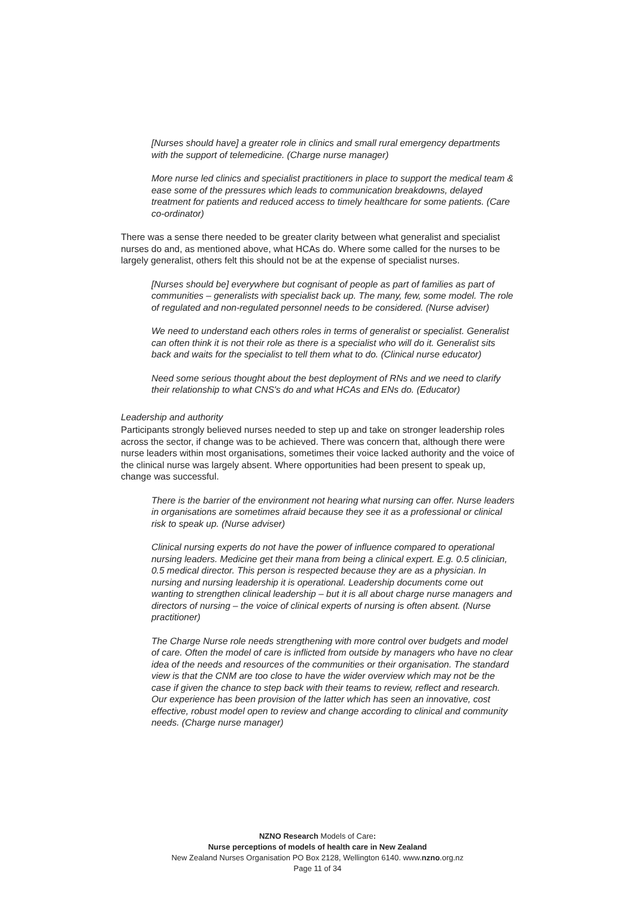[Nurses should have] a greater role in clinics and small rural emergency departments with the support of telemedicine. (Charge nurse manager)
More nurse led clinics and specialist practitioners in place to support the medical team & ease some of the pressures which leads to communication breakdowns, delayed treatment for patients and reduced access to timely healthcare for some patients. (Care co-ordinator)
There was a sense there needed to be greater clarity between what generalist and specialist nurses do and, as mentioned above, what HCAs do. Where some called for the nurses to be largely generalist, others felt this should not be at the expense of specialist nurses.
[Nurses should be] everywhere but cognisant of people as part of families as part of communities – generalists with specialist back up. The many, few, some model. The role of regulated and non-regulated personnel needs to be considered. (Nurse adviser)
We need to understand each others roles in terms of generalist or specialist. Generalist can often think it is not their role as there is a specialist who will do it. Generalist sits back and waits for the specialist to tell them what to do. (Clinical nurse educator)
Need some serious thought about the best deployment of RNs and we need to clarify their relationship to what CNS's do and what HCAs and ENs do. (Educator)
Leadership and authority
Participants strongly believed nurses needed to step up and take on stronger leadership roles across the sector, if change was to be achieved. There was concern that, although there were nurse leaders within most organisations, sometimes their voice lacked authority and the voice of the clinical nurse was largely absent. Where opportunities had been present to speak up, change was successful.
There is the barrier of the environment not hearing what nursing can offer. Nurse leaders in organisations are sometimes afraid because they see it as a professional or clinical risk to speak up. (Nurse adviser)
Clinical nursing experts do not have the power of influence compared to operational nursing leaders. Medicine get their mana from being a clinical expert. E.g. 0.5 clinician, 0.5 medical director. This person is respected because they are as a physician. In nursing and nursing leadership it is operational. Leadership documents come out wanting to strengthen clinical leadership – but it is all about charge nurse managers and directors of nursing – the voice of clinical experts of nursing is often absent. (Nurse practitioner)
The Charge Nurse role needs strengthening with more control over budgets and model of care. Often the model of care is inflicted from outside by managers who have no clear idea of the needs and resources of the communities or their organisation. The standard view is that the CNM are too close to have the wider overview which may not be the case if given the chance to step back with their teams to review, reflect and research. Our experience has been provision of the latter which has seen an innovative, cost effective, robust model open to review and change according to clinical and community needs. (Charge nurse manager)
NZNO Research Models of Care:
Nurse perceptions of models of health care in New Zealand
New Zealand Nurses Organisation PO Box 2128, Wellington 6140. www.nzno.org.nz
Page 11 of 34